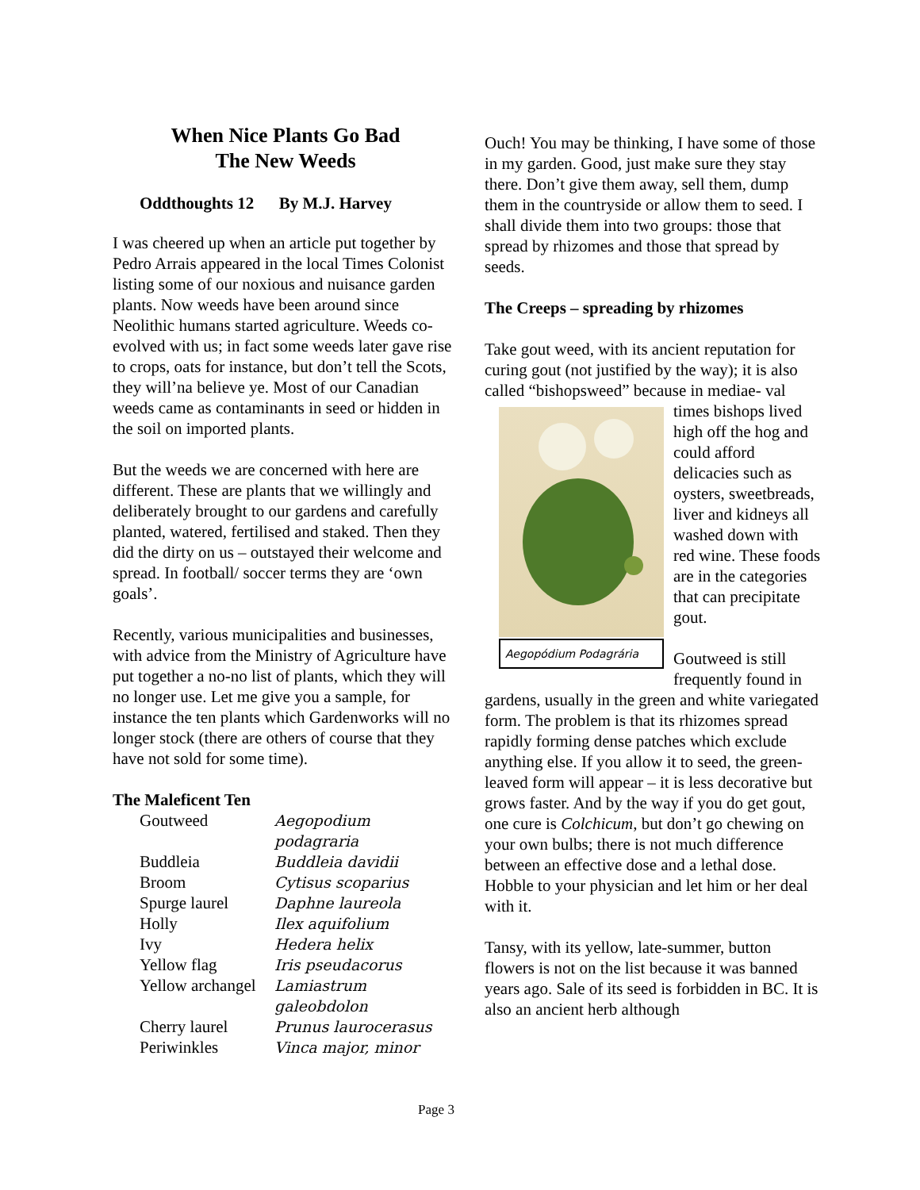When Nice Plants Go Bad
The New Weeds
Oddthoughts 12 By M.J. Harvey
I was cheered up when an article put together by Pedro Arrais appeared in the local Times Colonist listing some of our noxious and nuisance garden plants. Now weeds have been around since Neolithic humans started agriculture. Weeds co-evolved with us; in fact some weeds later gave rise to crops, oats for instance, but don’t tell the Scots, they will’na believe ye. Most of our Canadian weeds came as contaminants in seed or hidden in the soil on imported plants.
But the weeds we are concerned with here are different. These are plants that we willingly and deliberately brought to our gardens and carefully planted, watered, fertilised and staked. Then they did the dirty on us – outstayed their welcome and spread. In football/ soccer terms they are ‘own goals’.
Recently, various municipalities and businesses, with advice from the Ministry of Agriculture have put together a no-no list of plants, which they will no longer use. Let me give you a sample, for instance the ten plants which Gardenworks will no longer stock (there are others of course that they have not sold for some time).
The Maleficent Ten
| Goutweed | Aegopodium podagraria |
| Buddleia | Buddleia davidii |
| Broom | Cytisus scoparius |
| Spurge laurel | Daphne laureola |
| Holly | Ilex aquifolium |
| Ivy | Hedera helix |
| Yellow flag | Iris pseudacorus |
| Yellow archangel | Lamiastrum galeobdolon |
| Cherry laurel | Prunus laurocerasus |
| Periwinkles | Vinca major, minor |
Ouch! You may be thinking, I have some of those in my garden. Good, just make sure they stay there. Don’t give them away, sell them, dump them in the countryside or allow them to seed. I shall divide them into two groups: those that spread by rhizomes and those that spread by seeds.
The Creeps – spreading by rhizomes
Take gout weed, with its ancient reputation for curing gout (not justified by the way); it is also called “bishopsweed” because in mediae- Aegopódium Podagrária val times bishops lived high off the hog and could afford delicacies such as oysters, sweetbreads, liver and kidneys all washed down with red wine. These foods are in the categories that can precipitate gout.
Goutweed is still frequently found in gardens, usually in the green and white variegated form. The problem is that its rhizomes spread rapidly forming dense patches which exclude anything else. If you allow it to seed, the green-leaved form will appear – it is less decorative but grows faster. And by the way if you do get gout, one cure is Colchicum, but don’t go chewing on your own bulbs; there is not much difference between an effective dose and a lethal dose. Hobble to your physician and let him or her deal with it.
Tansy, with its yellow, late-summer, button flowers is not on the list because it was banned years ago. Sale of its seed is forbidden in BC. It is also an ancient herb although
Page 3